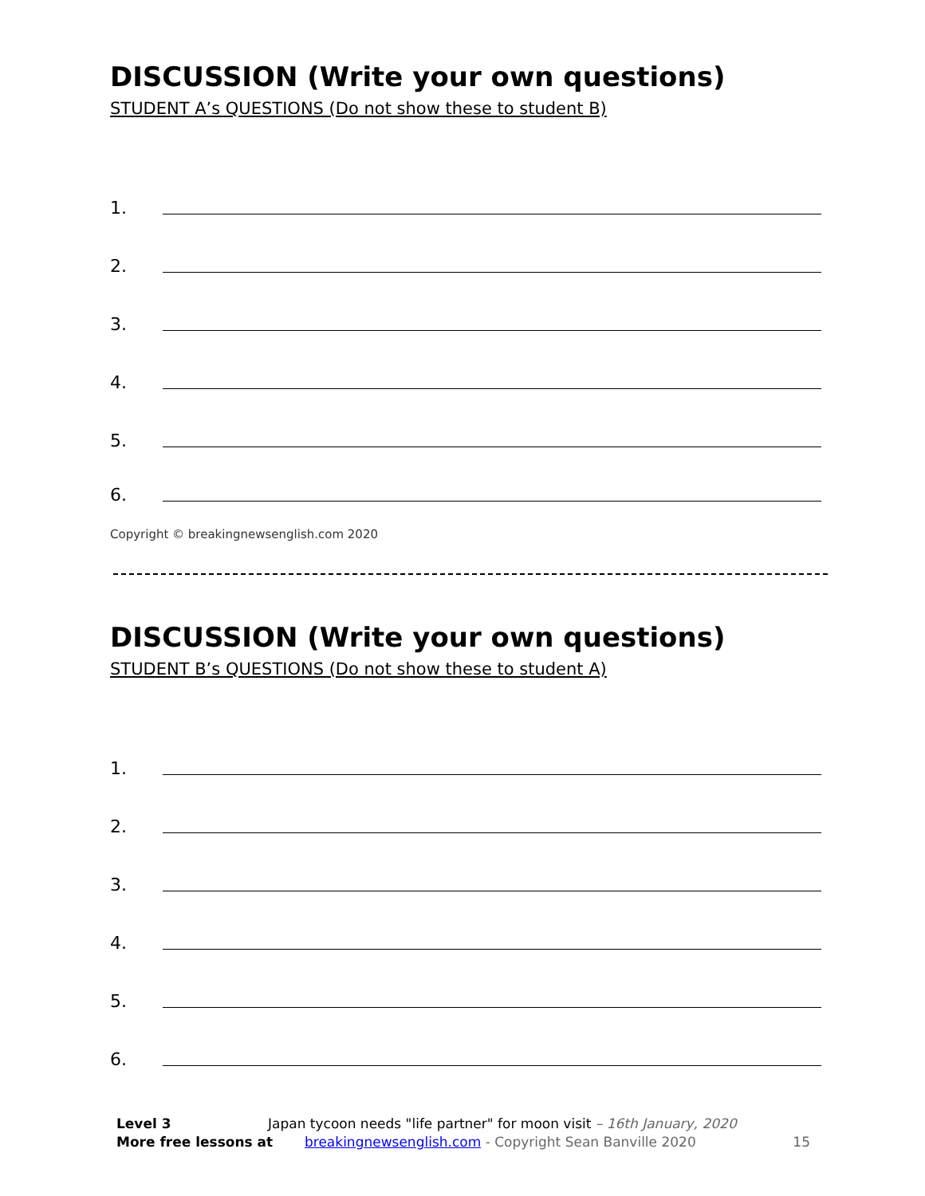DISCUSSION (Write your own questions)
STUDENT A’s QUESTIONS (Do not show these to student B)
1.
2.
3.
4.
5.
6.
Copyright © breakingnewsenglish.com 2020
DISCUSSION (Write your own questions)
STUDENT B’s QUESTIONS (Do not show these to student A)
1.
2.
3.
4.
5.
6.
Level 3 Japan tycoon needs "life partner" for moon visit – 16th January, 2020
More free lessons at breakingnewsenglish.com - Copyright Sean Banville 2020 15